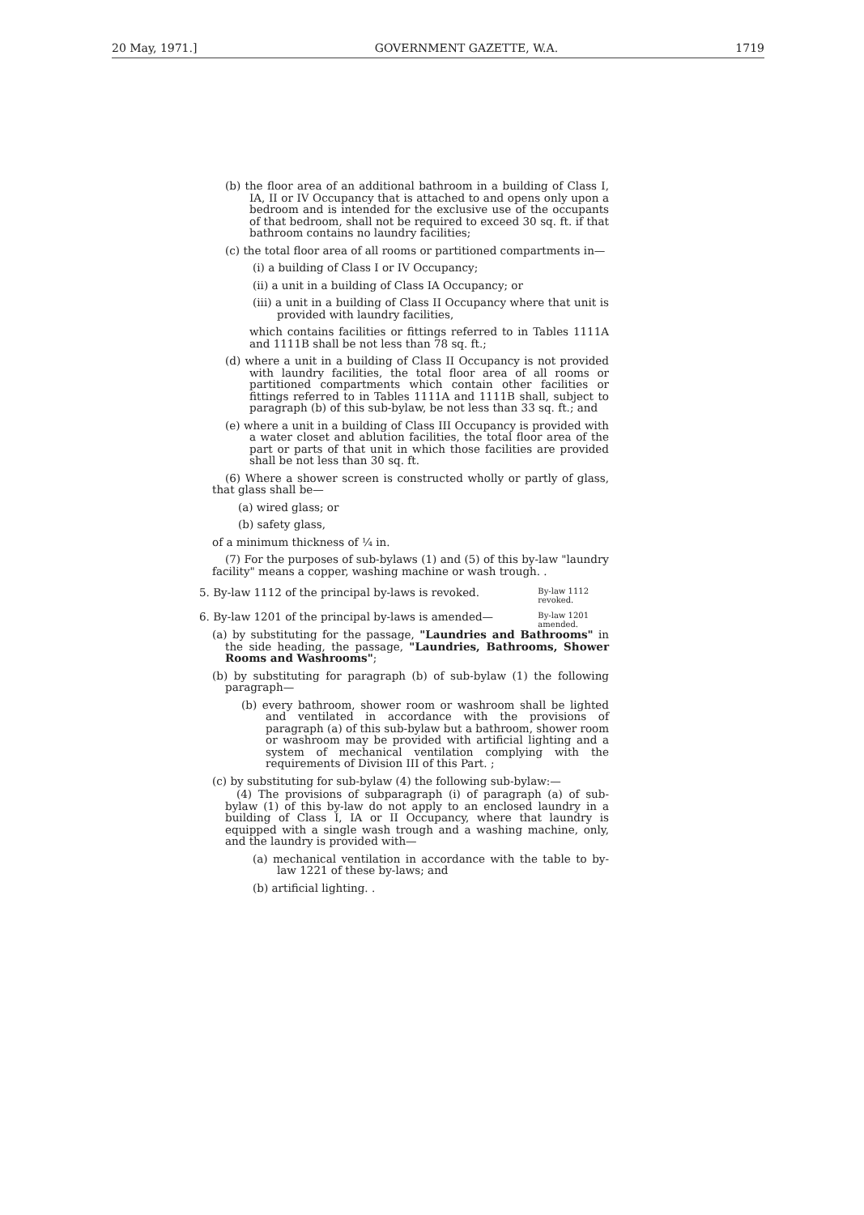20 May, 1971.] GOVERNMENT GAZETTE, W.A. 1719
(b) the floor area of an additional bathroom in a building of Class I, IA, II or IV Occupancy that is attached to and opens only upon a bedroom and is intended for the exclusive use of the occupants of that bedroom, shall not be required to exceed 30 sq. ft. if that bathroom contains no laundry facilities;
(c) the total floor area of all rooms or partitioned compartments in—
(i) a building of Class I or IV Occupancy;
(ii) a unit in a building of Class IA Occupancy; or
(iii) a unit in a building of Class II Occupancy where that unit is provided with laundry facilities,
which contains facilities or fittings referred to in Tables 1111A and 1111B shall be not less than 78 sq. ft.;
(d) where a unit in a building of Class II Occupancy is not provided with laundry facilities, the total floor area of all rooms or partitioned compartments which contain other facilities or fittings referred to in Tables 1111A and 1111B shall, subject to paragraph (b) of this sub-bylaw, be not less than 33 sq. ft.; and
(e) where a unit in a building of Class III Occupancy is provided with a water closet and ablution facilities, the total floor area of the part or parts of that unit in which those facilities are provided shall be not less than 30 sq. ft.
(6) Where a shower screen is constructed wholly or partly of glass, that glass shall be—
(a) wired glass; or
(b) safety glass,
of a minimum thickness of ¼ in.
(7) For the purposes of sub-bylaws (1) and (5) of this by-law "laundry facility" means a copper, washing machine or wash trough. .
5. By-law 1112 of the principal by-laws is revoked.
By-law 1112 revoked.
6. By-law 1201 of the principal by-laws is amended—
By-law 1201 amended.
(a) by substituting for the passage, "Laundries and Bathrooms" in the side heading, the passage, "Laundries, Bathrooms, Shower Rooms and Washrooms";
(b) by substituting for paragraph (b) of sub-bylaw (1) the following paragraph—
(b) every bathroom, shower room or washroom shall be lighted and ventilated in accordance with the provisions of paragraph (a) of this sub-bylaw but a bathroom, shower room or washroom may be provided with artificial lighting and a system of mechanical ventilation complying with the requirements of Division III of this Part. ;
(c) by substituting for sub-bylaw (4) the following sub-bylaw:—
(4) The provisions of subparagraph (i) of paragraph (a) of sub-bylaw (1) of this by-law do not apply to an enclosed laundry in a building of Class I, IA or II Occupancy, where that laundry is equipped with a single wash trough and a washing machine, only, and the laundry is provided with—
(a) mechanical ventilation in accordance with the table to by-law 1221 of these by-laws; and
(b) artificial lighting. .